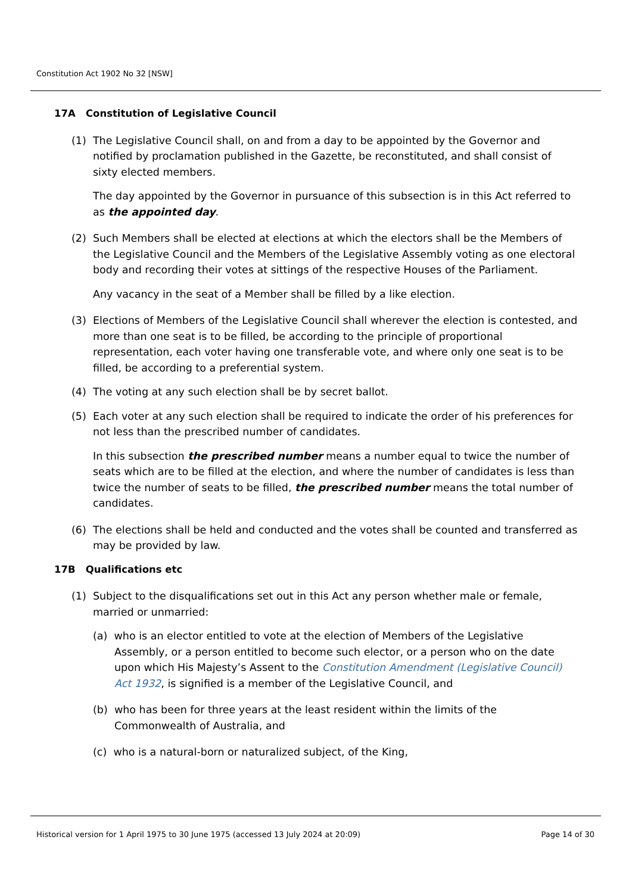Constitution Act 1902 No 32 [NSW]
17A Constitution of Legislative Council
(1) The Legislative Council shall, on and from a day to be appointed by the Governor and notified by proclamation published in the Gazette, be reconstituted, and shall consist of sixty elected members.
The day appointed by the Governor in pursuance of this subsection is in this Act referred to as the appointed day.
(2) Such Members shall be elected at elections at which the electors shall be the Members of the Legislative Council and the Members of the Legislative Assembly voting as one electoral body and recording their votes at sittings of the respective Houses of the Parliament.
Any vacancy in the seat of a Member shall be filled by a like election.
(3) Elections of Members of the Legislative Council shall wherever the election is contested, and more than one seat is to be filled, be according to the principle of proportional representation, each voter having one transferable vote, and where only one seat is to be filled, be according to a preferential system.
(4) The voting at any such election shall be by secret ballot.
(5) Each voter at any such election shall be required to indicate the order of his preferences for not less than the prescribed number of candidates.
In this subsection the prescribed number means a number equal to twice the number of seats which are to be filled at the election, and where the number of candidates is less than twice the number of seats to be filled, the prescribed number means the total number of candidates.
(6) The elections shall be held and conducted and the votes shall be counted and transferred as may be provided by law.
17B Qualifications etc
(1) Subject to the disqualifications set out in this Act any person whether male or female, married or unmarried:
(a) who is an elector entitled to vote at the election of Members of the Legislative Assembly, or a person entitled to become such elector, or a person who on the date upon which His Majesty’s Assent to the Constitution Amendment (Legislative Council) Act 1932, is signified is a member of the Legislative Council, and
(b) who has been for three years at the least resident within the limits of the Commonwealth of Australia, and
(c) who is a natural-born or naturalized subject, of the King,
Historical version for 1 April 1975 to 30 June 1975 (accessed 13 July 2024 at 20:09) Page 14 of 30